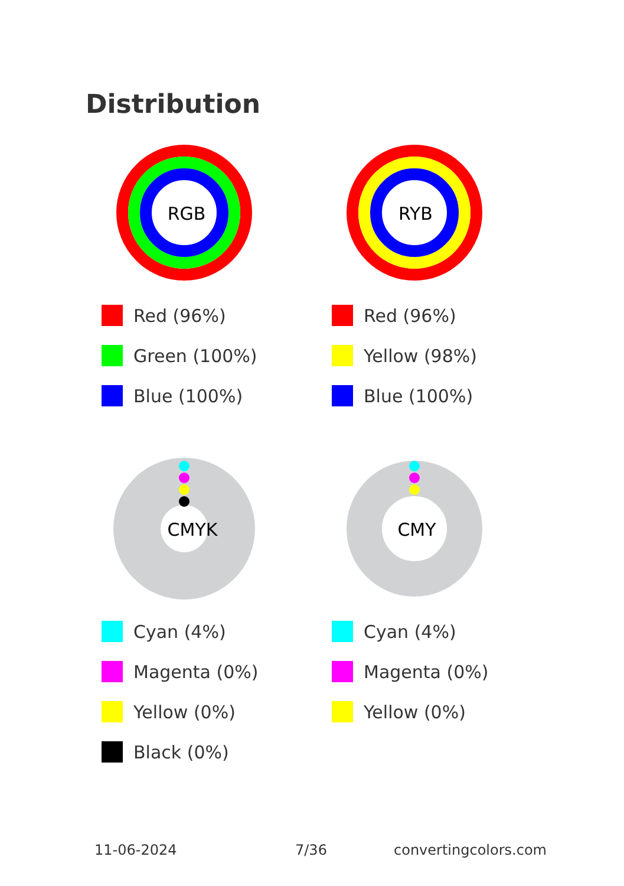Distribution
RGB
Red (96%)
Green (100%)
Blue (100%)
RYB
Red (96%)
Yellow (98%)
Blue (100%)
CMYK
Cyan (4%)
Magenta (0%)
Yellow (0%)
Black (0%)
CMY
Cyan (4%)
Magenta (0%)
Yellow (0%)
11-06-2024 7/36 convertingcolors.com